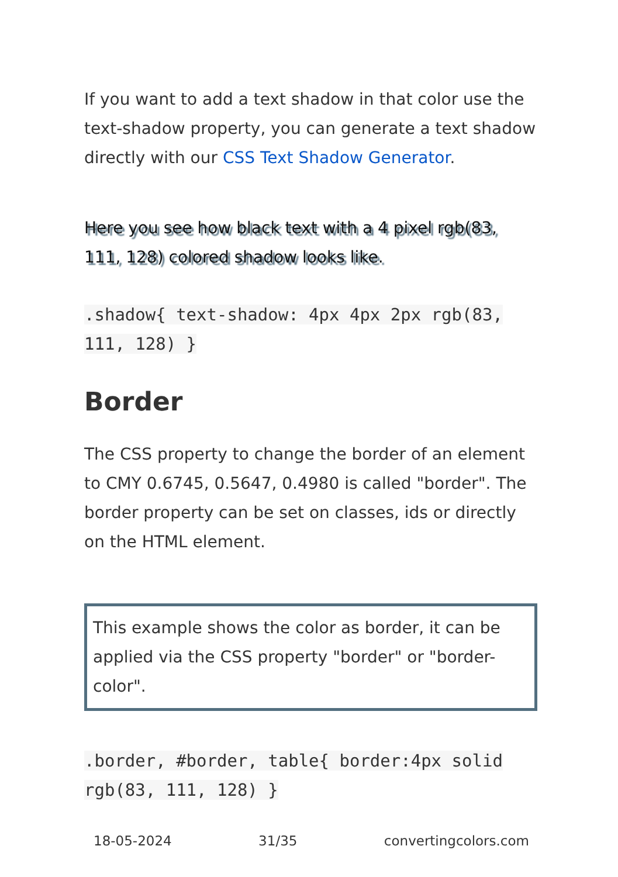If you want to add a text shadow in that color use the text-shadow property, you can generate a text shadow directly with our CSS Text Shadow Generator.
Here you see how black text with a 4 pixel rgb(83, 111, 128) colored shadow looks like.
.shadow{ text-shadow: 4px 4px 2px rgb(83, 111, 128) }
Border
The CSS property to change the border of an element to CMY 0.6745, 0.5647, 0.4980 is called "border". The border property can be set on classes, ids or directly on the HTML element.
This example shows the color as border, it can be applied via the CSS property "border" or "border-color".
.border, #border, table{ border:4px solid rgb(83, 111, 128) }
18-05-2024 31/35 convertingcolors.com